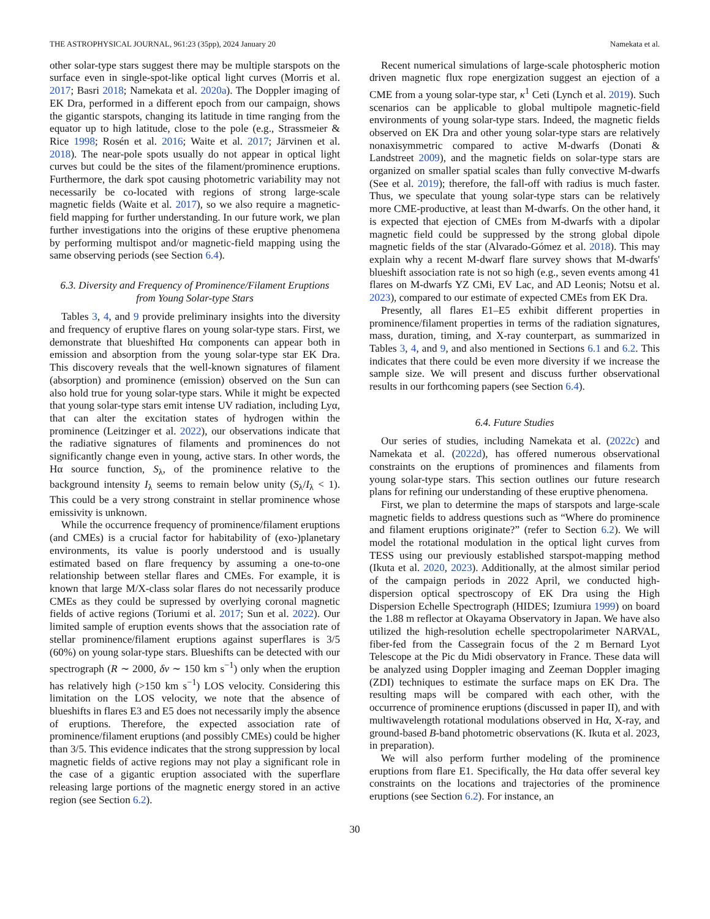THE ASTROPHYSICAL JOURNAL, 961:23 (35pp), 2024 January 20 Namekata et al.
other solar-type stars suggest there may be multiple starspots on the surface even in single-spot-like optical light curves (Morris et al. 2017; Basri 2018; Namekata et al. 2020a). The Doppler imaging of EK Dra, performed in a different epoch from our campaign, shows the gigantic starspots, changing its latitude in time ranging from the equator up to high latitude, close to the pole (e.g., Strassmeier & Rice 1998; Rosén et al. 2016; Waite et al. 2017; Järvinen et al. 2018). The near-pole spots usually do not appear in optical light curves but could be the sites of the filament/prominence eruptions. Furthermore, the dark spot causing photometric variability may not necessarily be co-located with regions of strong large-scale magnetic fields (Waite et al. 2017), so we also require a magnetic-field mapping for further understanding. In our future work, we plan further investigations into the origins of these eruptive phenomena by performing multispot and/or magnetic-field mapping using the same observing periods (see Section 6.4).
6.3. Diversity and Frequency of Prominence/Filament Eruptions from Young Solar-type Stars
Tables 3, 4, and 9 provide preliminary insights into the diversity and frequency of eruptive flares on young solar-type stars. First, we demonstrate that blueshifted Hα components can appear both in emission and absorption from the young solar-type star EK Dra. This discovery reveals that the well-known signatures of filament (absorption) and prominence (emission) observed on the Sun can also hold true for young solar-type stars. While it might be expected that young solar-type stars emit intense UV radiation, including Lyα, that can alter the excitation states of hydrogen within the prominence (Leitzinger et al. 2022), our observations indicate that the radiative signatures of filaments and prominences do not significantly change even in young, active stars. In other words, the Hα source function, S<sub>λ</sub>, of the prominence relative to the background intensity I<sub>λ</sub> seems to remain below unity (S<sub>λ</sub>/I<sub>λ</sub> < 1). This could be a very strong constraint in stellar prominence whose emissivity is unknown.
While the occurrence frequency of prominence/filament eruptions (and CMEs) is a crucial factor for habitability of (exo-)planetary environments, its value is poorly understood and is usually estimated based on flare frequency by assuming a one-to-one relationship between stellar flares and CMEs. For example, it is known that large M/X-class solar flares do not necessarily produce CMEs as they could be supressed by overlying coronal magnetic fields of active regions (Toriumi et al. 2017; Sun et al. 2022). Our limited sample of eruption events shows that the association rate of stellar prominence/filament eruptions against superflares is 3/5 (60%) on young solar-type stars. Blueshifts can be detected with our spectrograph (R ∼ 2000, δv ∼ 150 km s<sup>−1</sup>) only when the eruption has relatively high (>150 km s<sup>−1</sup>) LOS velocity. Considering this limitation on the LOS velocity, we note that the absence of blueshifts in flares E3 and E5 does not necessarily imply the absence of eruptions. Therefore, the expected association rate of prominence/filament eruptions (and possibly CMEs) could be higher than 3/5. This evidence indicates that the strong suppression by local magnetic fields of active regions may not play a significant role in the case of a gigantic eruption associated with the superflare releasing large portions of the magnetic energy stored in an active region (see Section 6.2).
Recent numerical simulations of large-scale photospheric motion driven magnetic flux rope energization suggest an ejection of a CME from a young solar-type star, κ<sup>1</sup> Ceti (Lynch et al. 2019). Such scenarios can be applicable to global multipole magnetic-field environments of young solar-type stars. Indeed, the magnetic fields observed on EK Dra and other young solar-type stars are relatively nonaxisymmetric compared to active M-dwarfs (Donati & Landstreet 2009), and the magnetic fields on solar-type stars are organized on smaller spatial scales than fully convective M-dwarfs (See et al. 2019); therefore, the fall-off with radius is much faster. Thus, we speculate that young solar-type stars can be relatively more CME-productive, at least than M-dwarfs. On the other hand, it is expected that ejection of CMEs from M-dwarfs with a dipolar magnetic field could be suppressed by the strong global dipole magnetic fields of the star (Alvarado-Gómez et al. 2018). This may explain why a recent M-dwarf flare survey shows that M-dwarfs' blueshift association rate is not so high (e.g., seven events among 41 flares on M-dwarfs YZ CMi, EV Lac, and AD Leonis; Notsu et al. 2023), compared to our estimate of expected CMEs from EK Dra.
Presently, all flares E1–E5 exhibit different properties in prominence/filament properties in terms of the radiation signatures, mass, duration, timing, and X-ray counterpart, as summarized in Tables 3, 4, and 9, and also mentioned in Sections 6.1 and 6.2. This indicates that there could be even more diversity if we increase the sample size. We will present and discuss further observational results in our forthcoming papers (see Section 6.4).
6.4. Future Studies
Our series of studies, including Namekata et al. (2022c) and Namekata et al. (2022d), has offered numerous observational constraints on the eruptions of prominences and filaments from young solar-type stars. This section outlines our future research plans for refining our understanding of these eruptive phenomena.
First, we plan to determine the maps of starspots and large-scale magnetic fields to address questions such as “Where do prominence and filament eruptions originate?” (refer to Section 6.2). We will model the rotational modulation in the optical light curves from TESS using our previously established starspot-mapping method (Ikuta et al. 2020, 2023). Additionally, at the almost similar period of the campaign periods in 2022 April, we conducted high-dispersion optical spectroscopy of EK Dra using the High Dispersion Echelle Spectrograph (HIDES; Izumiura 1999) on board the 1.88 m reflector at Okayama Observatory in Japan. We have also utilized the high-resolution echelle spectropolarimeter NARVAL, fiber-fed from the Cassegrain focus of the 2 m Bernard Lyot Telescope at the Pic du Midi observatory in France. These data will be analyzed using Doppler imaging and Zeeman Doppler imaging (ZDI) techniques to estimate the surface maps on EK Dra. The resulting maps will be compared with each other, with the occurrence of prominence eruptions (discussed in paper II), and with multiwavelength rotational modulations observed in Hα, X-ray, and ground-based B-band photometric observations (K. Ikuta et al. 2023, in preparation).
We will also perform further modeling of the prominence eruptions from flare E1. Specifically, the Hα data offer several key constraints on the locations and trajectories of the prominence eruptions (see Section 6.2). For instance, an
30